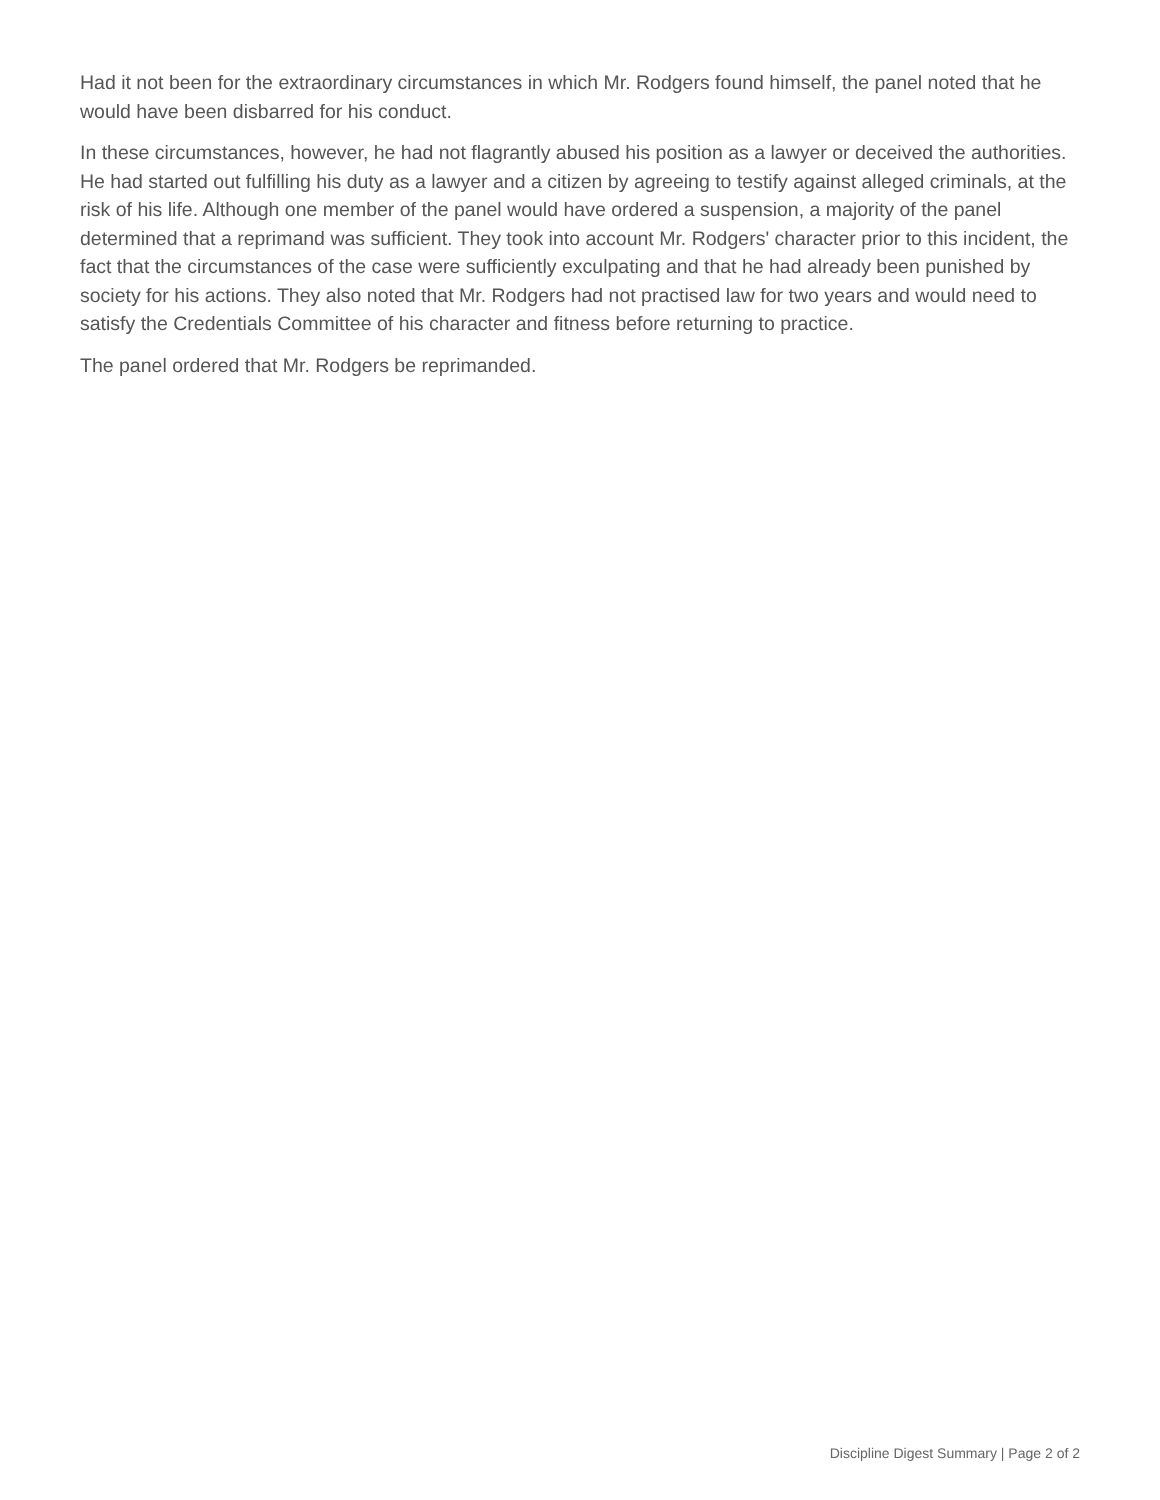Had it not been for the extraordinary circumstances in which Mr. Rodgers found himself, the panel noted that he would have been disbarred for his conduct.
In these circumstances, however, he had not flagrantly abused his position as a lawyer or deceived the authorities. He had started out fulfilling his duty as a lawyer and a citizen by agreeing to testify against alleged criminals, at the risk of his life. Although one member of the panel would have ordered a suspension, a majority of the panel determined that a reprimand was sufficient. They took into account Mr. Rodgers' character prior to this incident, the fact that the circumstances of the case were sufficiently exculpating and that he had already been punished by society for his actions. They also noted that Mr. Rodgers had not practised law for two years and would need to satisfy the Credentials Committee of his character and fitness before returning to practice.
The panel ordered that Mr. Rodgers be reprimanded.
Discipline Digest Summary | Page 2 of 2